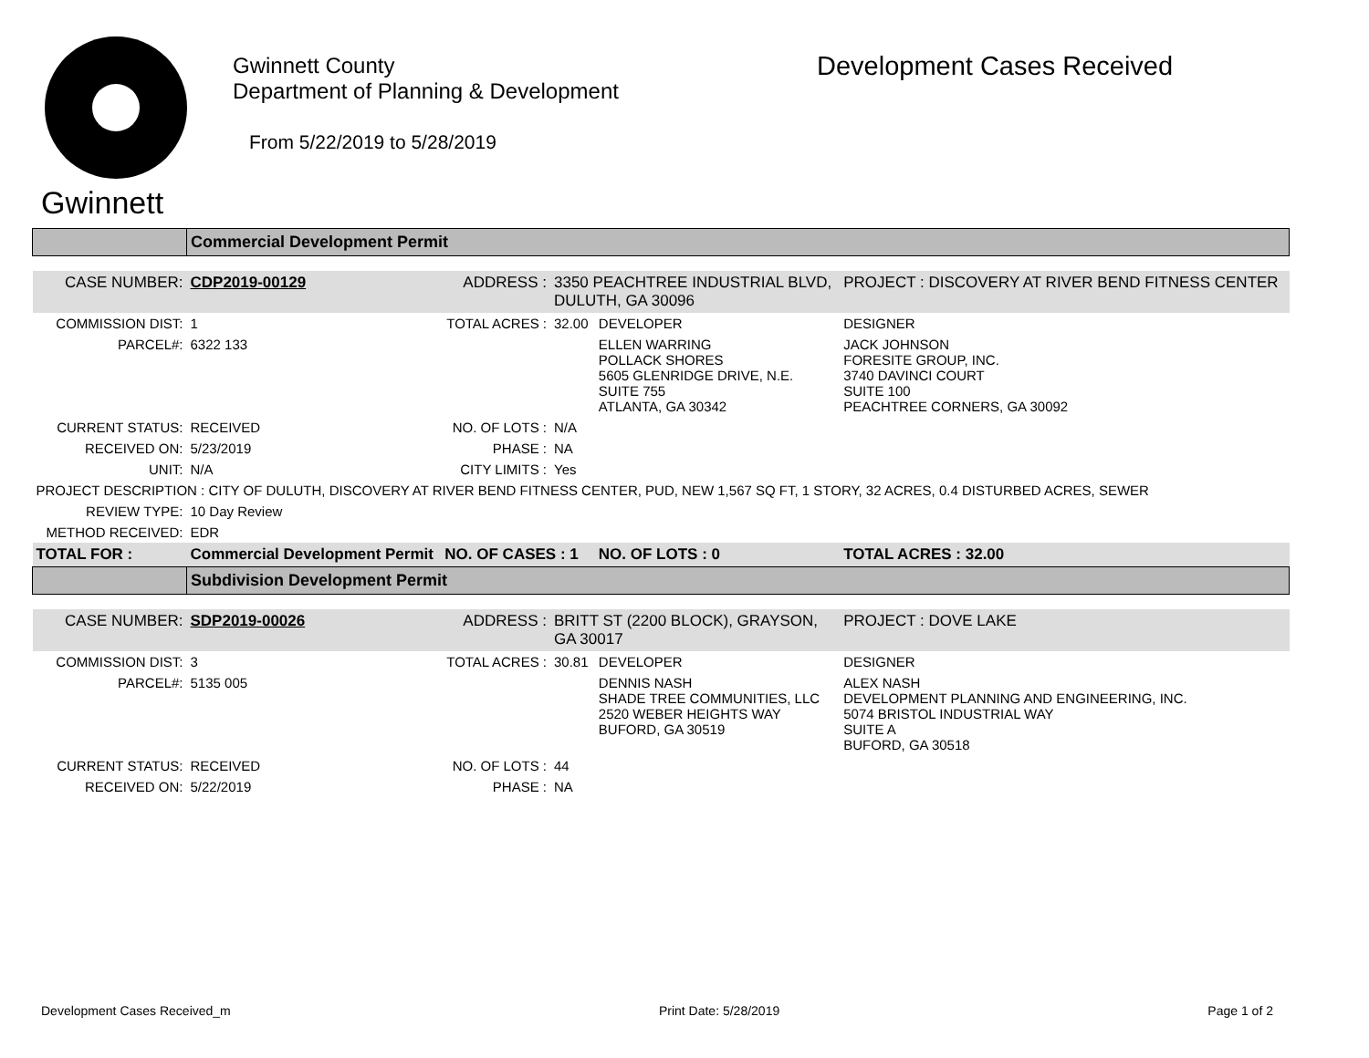Gwinnett
Gwinnett County
Department of Planning & Development
From 5/22/2019 to 5/28/2019
Development Cases Received
| | Commercial Development Permit | | | | |
| CASE NUMBER: | CDP2019-00129 | ADDRESS : | 3350 PEACHTREE INDUSTRIAL BLVD, DULUTH, GA 30096 | | PROJECT : DISCOVERY AT RIVER BEND FITNESS CENTER |
| COMMISSION DIST: | 1 | TOTAL ACRES : | 32.00 | DEVELOPER | DESIGNER |
| PARCEL#: | 6322 133 | | | ELLEN WARRING POLLACK SHORES 5605 GLENRIDGE DRIVE, N.E. SUITE 755 ATLANTA, GA 30342 | JACK JOHNSON FORESITE GROUP, INC. 3740 DAVINCI COURT SUITE 100 PEACHTREE CORNERS, GA 30092 |
| CURRENT STATUS: | RECEIVED | NO. OF LOTS : | N/A | | |
| RECEIVED ON: | 5/23/2019 | PHASE : | NA | | |
| UNIT: | N/A | CITY LIMITS : | Yes | | |
| PROJECT DESCRIPTION : CITY OF DULUTH, DISCOVERY AT RIVER BEND FITNESS CENTER, PUD, NEW 1,567 SQ FT, 1 STORY, 32 ACRES, 0.4 DISTURBED ACRES, SEWER | | | | | |
| REVIEW TYPE: | 10 Day Review | | | | |
| METHOD RECEIVED: | EDR | | | | |
| TOTAL FOR : | Commercial Development Permit | NO. OF CASES : 1 | | NO. OF LOTS : 0 | TOTAL ACRES : 32.00 |
| | Subdivision Development Permit | | | | |
| CASE NUMBER: | SDP2019-00026 | ADDRESS : | BRITT ST (2200 BLOCK), GRAYSON, GA 30017 | | PROJECT : DOVE LAKE |
| COMMISSION DIST: | 3 | TOTAL ACRES : | 30.81 | DEVELOPER | DESIGNER |
| PARCEL#: | 5135 005 | | | DENNIS NASH SHADE TREE COMMUNITIES, LLC 2520 WEBER HEIGHTS WAY BUFORD, GA 30519 | ALEX NASH DEVELOPMENT PLANNING AND ENGINEERING, INC. 5074 BRISTOL INDUSTRIAL WAY SUITE A BUFORD, GA 30518 |
| CURRENT STATUS: | RECEIVED | NO. OF LOTS : | 44 | | |
| RECEIVED ON: | 5/22/2019 | PHASE : | NA | | |
Development Cases Received_m Print Date: 5/28/2019 Page 1 of 2